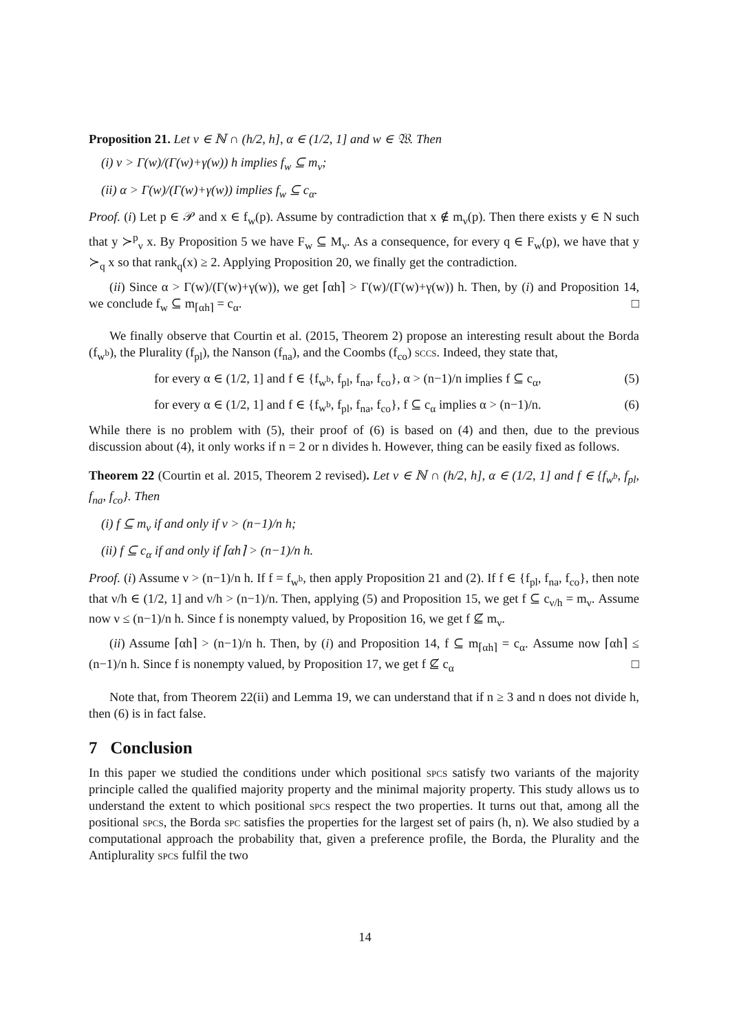Proposition 21. Let ν ∈ ℕ ∩ (h/2, h], α ∈ (1/2, 1] and w ∈ 𝔚. Then
(i) ν > Γ(w)/(Γ(w)+γ(w)) h implies f<sub>w</sub> ⊆ m<sub>ν</sub>;
(ii) α > Γ(w)/(Γ(w)+γ(w)) implies f<sub>w</sub> ⊆ c<sub>α</sub>.
Proof. (i) Let p ∈ 𝒫 and x ∈ f<sub>w</sub>(p). Assume by contradiction that x ∉ m<sub>ν</sub>(p). Then there exists y ∈ N such that y ≻<sup>p</sup><sub>ν</sub> x. By Proposition 5 we have F<sub>w</sub> ⊆ M<sub>ν</sub>. As a consequence, for every q ∈ F<sub>w</sub>(p), we have that y ≻<sub>q</sub> x so that rank<sub>q</sub>(x) ≥ 2. Applying Proposition 20, we finally get the contradiction.
(ii) Since α > Γ(w)/(Γ(w)+γ(w)), we get ⌈αh⌉ > Γ(w)/(Γ(w)+γ(w)) h. Then, by (i) and Proposition 14, we conclude f<sub>w</sub> ⊆ m<sub>⌈αh⌉</sub> = c<sub>α</sub>. □
We finally observe that Courtin et al. (2015, Theorem 2) propose an interesting result about the Borda (f<sub>w<sup>b</sup></sub>), the Plurality (f<sub>pl</sub>), the Nanson (f<sub>na</sub>), and the Coombs (f<sub>co</sub>) sccs. Indeed, they state that,
for every α ∈ (1/2, 1] and f ∈ {f<sub>w<sup>b</sup></sub>, f<sub>pl</sub>, f<sub>na</sub>, f<sub>co</sub>}, α > (n−1)/n implies f ⊆ c<sub>α</sub>, (5)
for every α ∈ (1/2, 1] and f ∈ {f<sub>w<sup>b</sup></sub>, f<sub>pl</sub>, f<sub>na</sub>, f<sub>co</sub>}, f ⊆ c<sub>α</sub> implies α > (n−1)/n. (6)
While there is no problem with (5), their proof of (6) is based on (4) and then, due to the previous discussion about (4), it only works if n = 2 or n divides h. However, thing can be easily fixed as follows.
Theorem 22 (Courtin et al. 2015, Theorem 2 revised). Let ν ∈ ℕ ∩ (h/2, h], α ∈ (1/2, 1] and f ∈ {f<sub>w<sup>b</sup></sub>, f<sub>pl</sub>, f<sub>na</sub>, f<sub>co</sub>}. Then
(i) f ⊆ m<sub>ν</sub> if and only if ν > (n−1)/n h;
(ii) f ⊆ c<sub>α</sub> if and only if ⌈αh⌉ > (n−1)/n h.
Proof. (i) Assume ν > (n−1)/n h. If f = f<sub>w<sup>b</sup></sub>, then apply Proposition 21 and (2). If f ∈ {f<sub>pl</sub>, f<sub>na</sub>, f<sub>co</sub>}, then note that ν/h ∈ (1/2, 1] and ν/h > (n−1)/n. Then, applying (5) and Proposition 15, we get f ⊆ c<sub>ν/h</sub> = m<sub>ν</sub>. Assume now ν ≤ (n−1)/n h. Since f is nonempty valued, by Proposition 16, we get f ⊈ m<sub>ν</sub>.
(ii) Assume ⌈αh⌉ > (n−1)/n h. Then, by (i) and Proposition 14, f ⊆ m<sub>⌈αh⌉</sub> = c<sub>α</sub>. Assume now ⌈αh⌉ ≤ (n−1)/n h. Since f is nonempty valued, by Proposition 17, we get f ⊈ c<sub>α</sub> □
Note that, from Theorem 22(ii) and Lemma 19, we can understand that if n ≥ 3 and n does not divide h, then (6) is in fact false.
7 Conclusion
In this paper we studied the conditions under which positional spcs satisfy two variants of the majority principle called the qualified majority property and the minimal majority property. This study allows us to understand the extent to which positional spcs respect the two properties. It turns out that, among all the positional spcs, the Borda spc satisfies the properties for the largest set of pairs (h, n). We also studied by a computational approach the probability that, given a preference profile, the Borda, the Plurality and the Antiplurality spcs fulfil the two
14